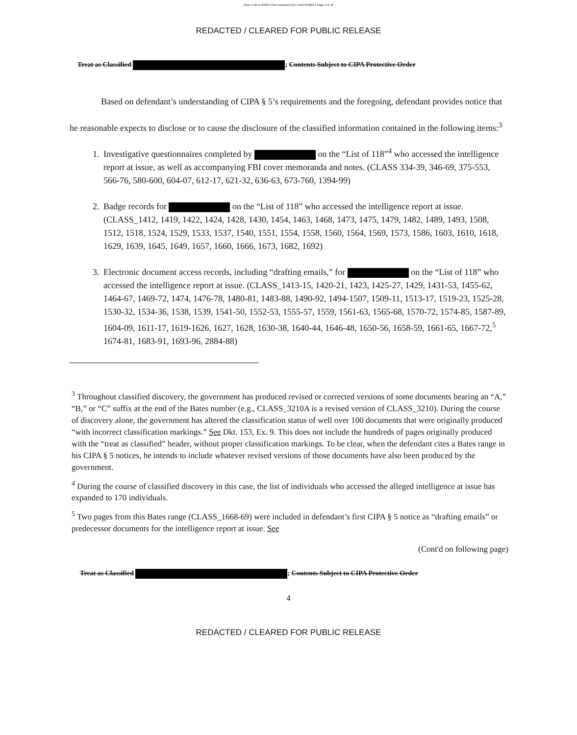Case 1:10-cr-00225-CKK Document 257 Filed 01/30/14 Page 4 of 16
REDACTED / CLEARED FOR PUBLIC RELEASE
Treat as Classified ; Contents Subject to CIPA Protective Order
Based on defendant’s understanding of CIPA § 5’s requirements and the foregoing, defendant provides notice that he reasonable expects to disclose or to cause the disclosure of the classified information contained in the following items:<sup>3</sup>
1. Investigative questionnaires completed by on the “List of 118”<sup>4</sup> who accessed the intelligence report at issue, as well as accompanying FBI cover memoranda and notes. (CLASS 334-39, 346-69, 375-553, 566-76, 580-600, 604-07, 612-17, 621-32, 636-63, 673-760, 1394-99)
2. Badge records for on the “List of 118” who accessed the intelligence report at issue. (CLASS_1412, 1419, 1422, 1424, 1428, 1430, 1454, 1463, 1468, 1473, 1475, 1479, 1482, 1489, 1493, 1508, 1512, 1518, 1524, 1529, 1533, 1537, 1540, 1551, 1554, 1558, 1560, 1564, 1569, 1573, 1586, 1603, 1610, 1618, 1629, 1639, 1645, 1649, 1657, 1660, 1666, 1673, 1682, 1692)
3. Electronic document access records, including “drafting emails,” for on the “List of 118” who accessed the intelligence report at issue. (CLASS_1413-15, 1420-21, 1423, 1425-27, 1429, 1431-53, 1455-62, 1464-67, 1469-72, 1474, 1476-78, 1480-81, 1483-88, 1490-92, 1494-1507, 1509-11, 1513-17, 1519-23, 1525-28, 1530-32, 1534-36, 1538, 1539, 1541-50, 1552-53, 1555-57, 1559, 1561-63, 1565-68, 1570-72, 1574-85, 1587-89, 1604-09, 1611-17, 1619-1626, 1627, 1628, 1630-38, 1640-44, 1646-48, 1650-56, 1658-59, 1661-65, 1667-72,<sup>5</sup> 1674-81, 1683-91, 1693-96, 2884-88)
<sup>3</sup> Throughout classified discovery, the government has produced revised or corrected versions of some documents bearing an “A,” “B,” or “C” suffix at the end of the Bates number (e.g., CLASS_3210A is a revised version of CLASS_3210). During the course of discovery alone, the government has altered the classification status of well over 100 documents that were originally produced “with incorrect classification markings.” See Dkt. 153, Ex. 9. This does not include the hundreds of pages originally produced with the “treat as classified” header, without proper classification markings. To be clear, when the defendant cites a Bates range in his CIPA § 5 notices, he intends to include whatever revised versions of those documents have also been produced by the government.
<sup>4</sup> During the course of classified discovery in this case, the list of individuals who accessed the alleged intelligence at issue has expanded to 170 individuals.
<sup>5</sup> Two pages from this Bates range (CLASS_1668-69) were included in defendant’s first CIPA § 5 notice as “drafting emails” or predecessor documents for the intelligence report at issue. See
(Cont'd on following page)
Treat as Classified ; Contents Subject to CIPA Protective Order
4
REDACTED / CLEARED FOR PUBLIC RELEASE